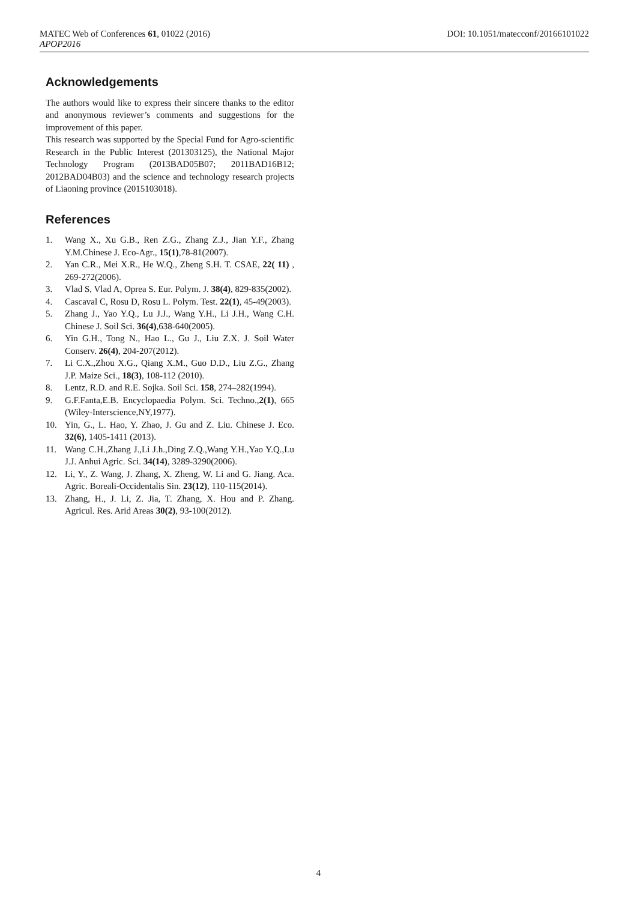DOI: 10.1051/matecconf/20166101022 MATEC Web of Conferences 61, 01022 (2016)
APOP2016
Acknowledgements
The authors would like to express their sincere thanks to the editor and anonymous reviewer’s comments and suggestions for the improvement of this paper.
This research was supported by the Special Fund for Agro-scientific Research in the Public Interest (201303125), the National Major Technology Program (2013BAD05B07; 2011BAD16B12; 2012BAD04B03) and the science and technology research projects of Liaoning province (2015103018).
References
1. Wang X., Xu G.B., Ren Z.G., Zhang Z.J., Jian Y.F., Zhang Y.M.Chinese J. Eco-Agr., 15(1),78-81(2007).
2. Yan C.R., Mei X.R., He W.Q., Zheng S.H. T. CSAE, 22( 11) , 269-272(2006).
3. Vlad S, Vlad A, Oprea S. Eur. Polym. J. 38(4), 829-835(2002).
4. Cascaval C, Rosu D, Rosu L. Polym. Test. 22(1), 45-49(2003).
5. Zhang J., Yao Y.Q., Lu J.J., Wang Y.H., Li J.H., Wang C.H. Chinese J. Soil Sci. 36(4),638-640(2005).
6. Yin G.H., Tong N., Hao L., Gu J., Liu Z.X. J. Soil Water Conserv. 26(4), 204-207(2012).
7. Li C.X.,Zhou X.G., Qiang X.M., Guo D.D., Liu Z.G., Zhang J.P. Maize Sci., 18(3), 108-112 (2010).
8. Lentz, R.D. and R.E. Sojka. Soil Sci. 158, 274–282(1994).
9. G.F.Fanta,E.B. Encyclopaedia Polym. Sci. Techno.,2(1), 665 (Wiley-Interscience,NY,1977).
10. Yin, G., L. Hao, Y. Zhao, J. Gu and Z. Liu. Chinese J. Eco. 32(6), 1405-1411 (2013).
11. Wang C.H.,Zhang J.,Li J.h.,Ding Z.Q.,Wang Y.H.,Yao Y.Q.,Lu J.J. Anhui Agric. Sci. 34(14), 3289-3290(2006).
12. Li, Y., Z. Wang, J. Zhang, X. Zheng, W. Li and G. Jiang. Aca. Agric. Boreali-Occidentalis Sin. 23(12), 110-115(2014).
13. Zhang, H., J. Li, Z. Jia, T. Zhang, X. Hou and P. Zhang. Agricul. Res. Arid Areas 30(2), 93-100(2012).
4